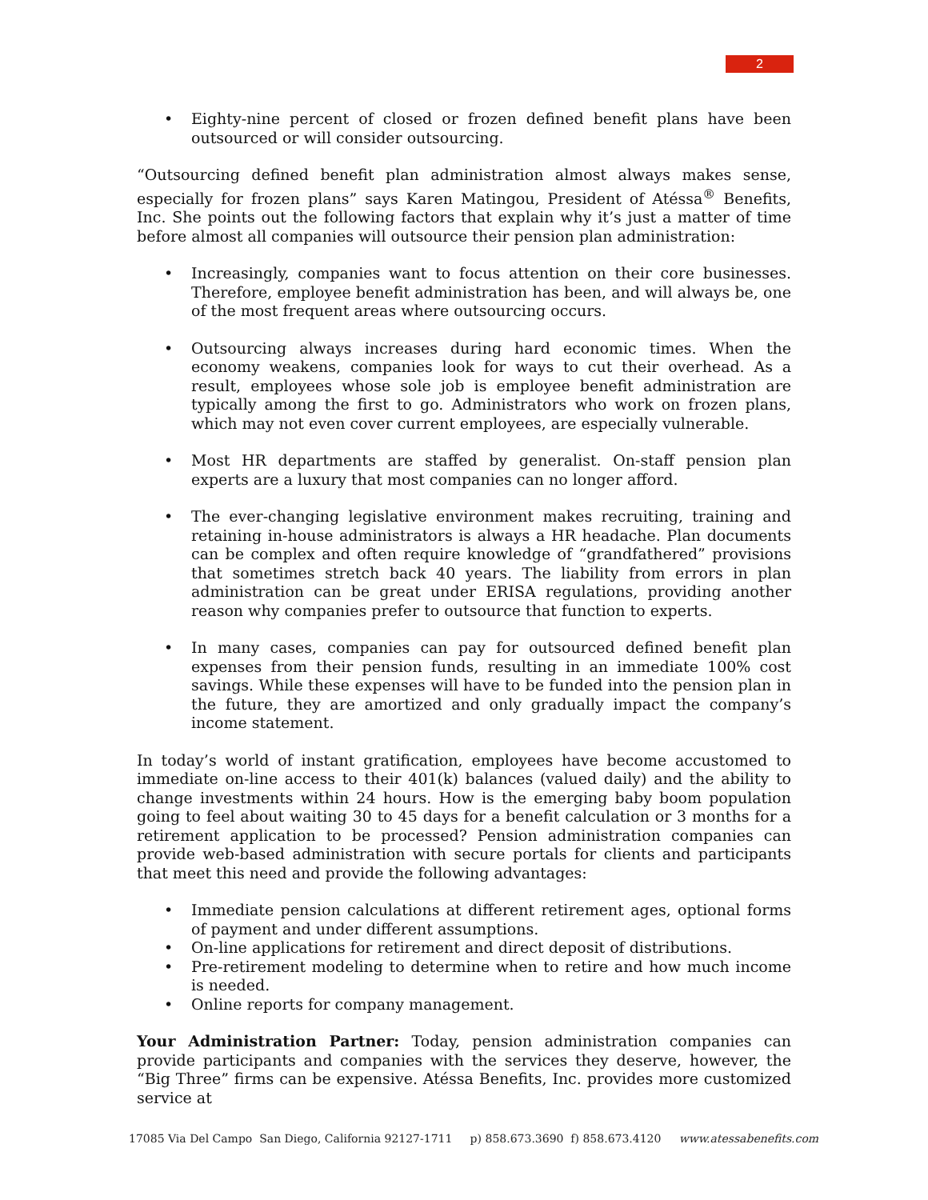2
• Eighty-nine percent of closed or frozen defined benefit plans have been outsourced or will consider outsourcing.
“Outsourcing defined benefit plan administration almost always makes sense, especially for frozen plans” says Karen Matingou, President of Atéssa<sup>®</sup> Benefits, Inc. She points out the following factors that explain why it’s just a matter of time before almost all companies will outsource their pension plan administration:
• Increasingly, companies want to focus attention on their core businesses. Therefore, employee benefit administration has been, and will always be, one of the most frequent areas where outsourcing occurs.
• Outsourcing always increases during hard economic times. When the economy weakens, companies look for ways to cut their overhead. As a result, employees whose sole job is employee benefit administration are typically among the first to go. Administrators who work on frozen plans, which may not even cover current employees, are especially vulnerable.
• Most HR departments are staffed by generalist. On-staff pension plan experts are a luxury that most companies can no longer afford.
• The ever-changing legislative environment makes recruiting, training and retaining in-house administrators is always a HR headache. Plan documents can be complex and often require knowledge of “grandfathered” provisions that sometimes stretch back 40 years. The liability from errors in plan administration can be great under ERISA regulations, providing another reason why companies prefer to outsource that function to experts.
• In many cases, companies can pay for outsourced defined benefit plan expenses from their pension funds, resulting in an immediate 100% cost savings. While these expenses will have to be funded into the pension plan in the future, they are amortized and only gradually impact the company’s income statement.
In today’s world of instant gratification, employees have become accustomed to immediate on-line access to their 401(k) balances (valued daily) and the ability to change investments within 24 hours. How is the emerging baby boom population going to feel about waiting 30 to 45 days for a benefit calculation or 3 months for a retirement application to be processed? Pension administration companies can provide web-based administration with secure portals for clients and participants that meet this need and provide the following advantages:
• Immediate pension calculations at different retirement ages, optional forms of payment and under different assumptions.
• On-line applications for retirement and direct deposit of distributions.
• Pre-retirement modeling to determine when to retire and how much income is needed.
• Online reports for company management.
Your Administration Partner: Today, pension administration companies can provide participants and companies with the services they deserve, however, the “Big Three” firms can be expensive. Atéssa Benefits, Inc. provides more customized service at
17085 Via Del Campo San Diego, California 92127-1711 p) 858.673.3690 f) 858.673.4120 www.atessabenefits.com